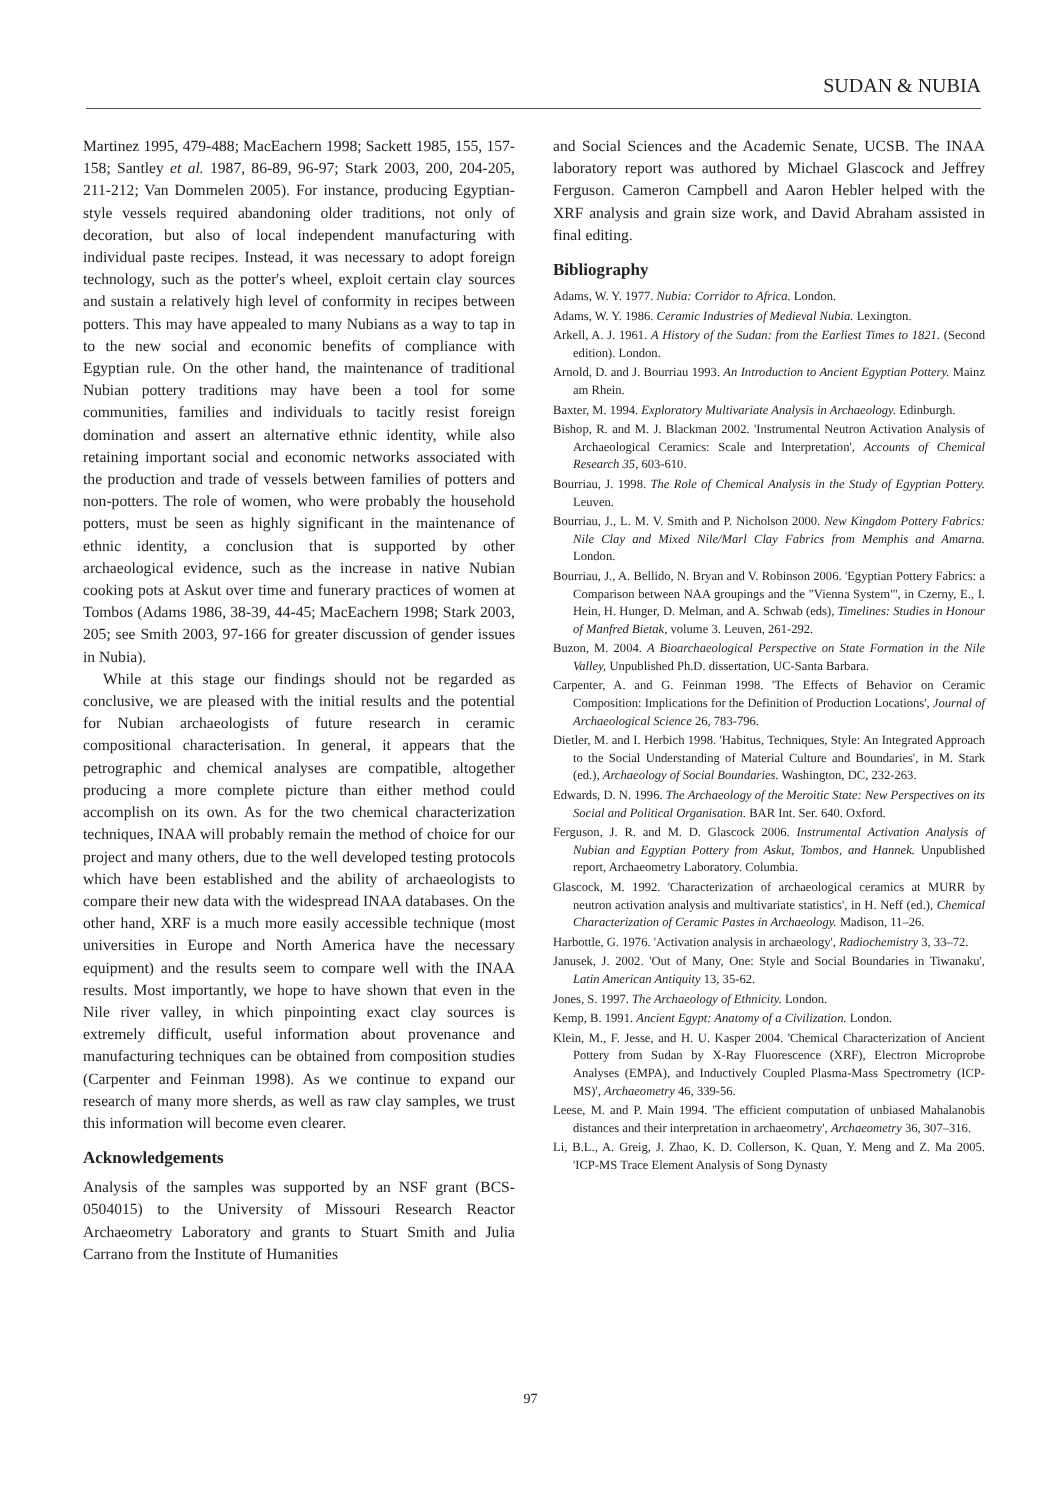SUDAN & NUBIA
Martinez 1995, 479-488; MacEachern 1998; Sackett 1985, 155, 157-158; Santley et al. 1987, 86-89, 96-97; Stark 2003, 200, 204-205, 211-212; Van Dommelen 2005). For instance, producing Egyptian-style vessels required abandoning older traditions, not only of decoration, but also of local independent manufacturing with individual paste recipes. Instead, it was necessary to adopt foreign technology, such as the potter's wheel, exploit certain clay sources and sustain a relatively high level of conformity in recipes between potters. This may have appealed to many Nubians as a way to tap in to the new social and economic benefits of compliance with Egyptian rule. On the other hand, the maintenance of traditional Nubian pottery traditions may have been a tool for some communities, families and individuals to tacitly resist foreign domination and assert an alternative ethnic identity, while also retaining important social and economic networks associated with the production and trade of vessels between families of potters and non-potters. The role of women, who were probably the household potters, must be seen as highly significant in the maintenance of ethnic identity, a conclusion that is supported by other archaeological evidence, such as the increase in native Nubian cooking pots at Askut over time and funerary practices of women at Tombos (Adams 1986, 38-39, 44-45; MacEachern 1998; Stark 2003, 205; see Smith 2003, 97-166 for greater discussion of gender issues in Nubia).
While at this stage our findings should not be regarded as conclusive, we are pleased with the initial results and the potential for Nubian archaeologists of future research in ceramic compositional characterisation. In general, it appears that the petrographic and chemical analyses are compatible, altogether producing a more complete picture than either method could accomplish on its own. As for the two chemical characterization techniques, INAA will probably remain the method of choice for our project and many others, due to the well developed testing protocols which have been established and the ability of archaeologists to compare their new data with the widespread INAA databases. On the other hand, XRF is a much more easily accessible technique (most universities in Europe and North America have the necessary equipment) and the results seem to compare well with the INAA results. Most importantly, we hope to have shown that even in the Nile river valley, in which pinpointing exact clay sources is extremely difficult, useful information about provenance and manufacturing techniques can be obtained from composition studies (Carpenter and Feinman 1998). As we continue to expand our research of many more sherds, as well as raw clay samples, we trust this information will become even clearer.
Acknowledgements
Analysis of the samples was supported by an NSF grant (BCS-0504015) to the University of Missouri Research Reactor Archaeometry Laboratory and grants to Stuart Smith and Julia Carrano from the Institute of Humanities
and Social Sciences and the Academic Senate, UCSB. The INAA laboratory report was authored by Michael Glascock and Jeffrey Ferguson. Cameron Campbell and Aaron Hebler helped with the XRF analysis and grain size work, and David Abraham assisted in final editing.
Bibliography
Adams, W. Y. 1977. Nubia: Corridor to Africa. London.
Adams, W. Y. 1986. Ceramic Industries of Medieval Nubia. Lexington.
Arkell, A. J. 1961. A History of the Sudan: from the Earliest Times to 1821. (Second edition). London.
Arnold, D. and J. Bourriau 1993. An Introduction to Ancient Egyptian Pottery. Mainz am Rhein.
Baxter, M. 1994. Exploratory Multivariate Analysis in Archaeology. Edinburgh.
Bishop, R. and M. J. Blackman 2002. 'Instrumental Neutron Activation Analysis of Archaeological Ceramics: Scale and Interpretation', Accounts of Chemical Research 35, 603-610.
Bourriau, J. 1998. The Role of Chemical Analysis in the Study of Egyptian Pottery. Leuven.
Bourriau, J., L. M. V. Smith and P. Nicholson 2000. New Kingdom Pottery Fabrics: Nile Clay and Mixed Nile/Marl Clay Fabrics from Memphis and Amarna. London.
Bourriau, J., A. Bellido, N. Bryan and V. Robinson 2006. 'Egyptian Pottery Fabrics: a Comparison between NAA groupings and the "Vienna System"', in Czerny, E., I. Hein, H. Hunger, D. Melman, and A. Schwab (eds), Timelines: Studies in Honour of Manfred Bietak, volume 3. Leuven, 261-292.
Buzon, M. 2004. A Bioarchaeological Perspective on State Formation in the Nile Valley, Unpublished Ph.D. dissertation, UC-Santa Barbara.
Carpenter, A. and G. Feinman 1998. 'The Effects of Behavior on Ceramic Composition: Implications for the Definition of Production Locations', Journal of Archaeological Science 26, 783-796.
Dietler, M. and I. Herbich 1998. 'Habitus, Techniques, Style: An Integrated Approach to the Social Understanding of Material Culture and Boundaries', in M. Stark (ed.), Archaeology of Social Boundaries. Washington, DC, 232-263.
Edwards, D. N. 1996. The Archaeology of the Meroitic State: New Perspectives on its Social and Political Organisation. BAR Int. Ser. 640. Oxford.
Ferguson, J. R. and M. D. Glascock 2006. Instrumental Activation Analysis of Nubian and Egyptian Pottery from Askut, Tombos, and Hannek. Unpublished report, Archaeometry Laboratory. Columbia.
Glascock, M. 1992. 'Characterization of archaeological ceramics at MURR by neutron activation analysis and multivariate statistics', in H. Neff (ed.), Chemical Characterization of Ceramic Pastes in Archaeology. Madison, 11–26.
Harbottle, G. 1976. 'Activation analysis in archaeology', Radiochemistry 3, 33–72.
Janusek, J. 2002. 'Out of Many, One: Style and Social Boundaries in Tiwanaku', Latin American Antiquity 13, 35-62.
Jones, S. 1997. The Archaeology of Ethnicity. London.
Kemp, B. 1991. Ancient Egypt: Anatomy of a Civilization. London.
Klein, M., F. Jesse, and H. U. Kasper 2004. 'Chemical Characterization of Ancient Pottery from Sudan by X-Ray Fluorescence (XRF), Electron Microprobe Analyses (EMPA), and Inductively Coupled Plasma-Mass Spectrometry (ICP-MS)', Archaeometry 46, 339-56.
Leese, M. and P. Main 1994. 'The efficient computation of unbiased Mahalanobis distances and their interpretation in archaeometry', Archaeometry 36, 307–316.
Li, B.L., A. Greig, J. Zhao, K. D. Collerson, K. Quan, Y. Meng and Z. Ma 2005. 'ICP-MS Trace Element Analysis of Song Dynasty
97